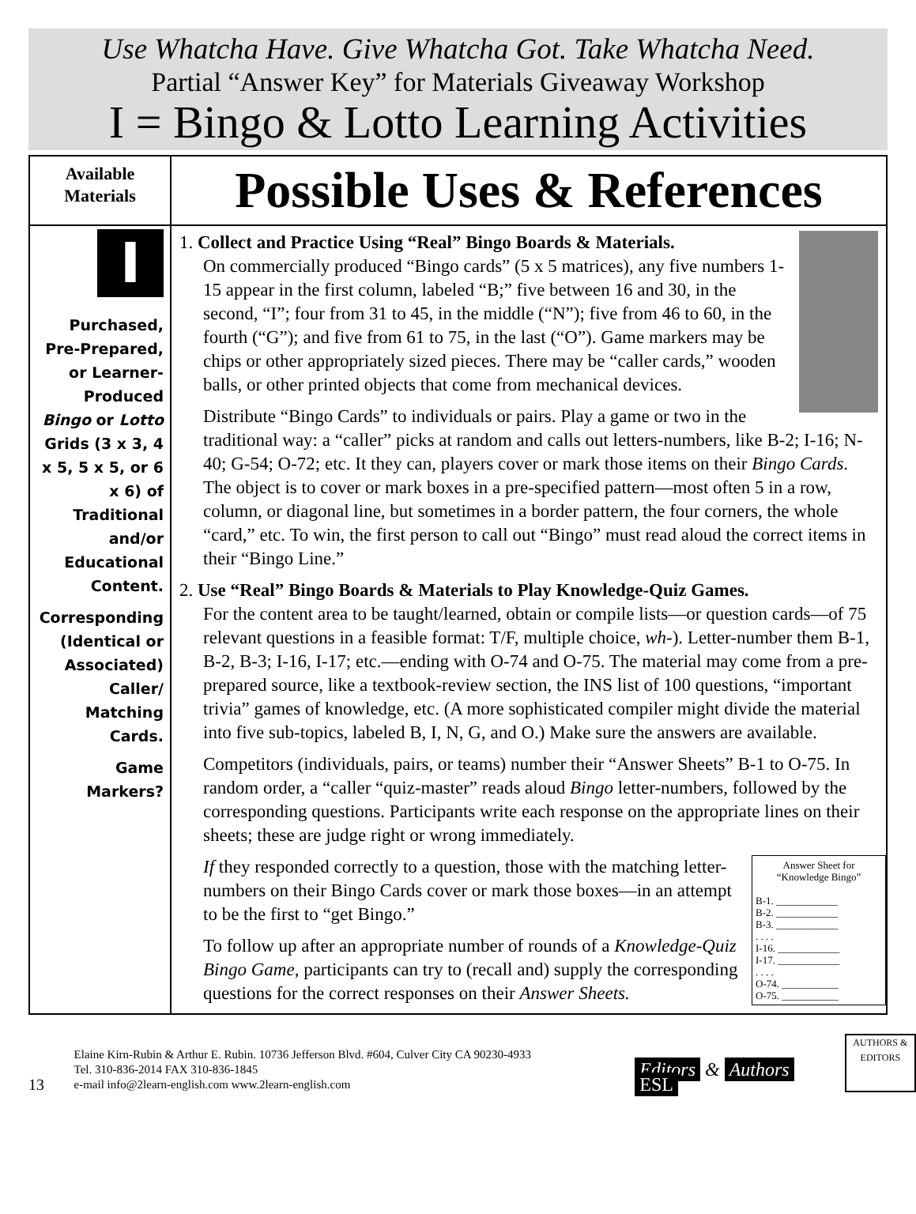Use Whatcha Have. Give Whatcha Got. Take Whatcha Need.
Partial “Answer Key” for Materials Giveaway Workshop
I = Bingo & Lotto Learning Activities
| Available Materials | Possible Uses & References |
| --- | --- |
| I Purchased, Pre-Prepared, or Learner-Produced Bingo or Lotto Grids (3 x 3, 4 x 5, 5 x 5, or 6 x 6) of Traditional and/or Educational Content. Corresponding (Identical or Associated) Caller/ Matching Cards. Game Markers? | 1. Collect and Practice Using “Real” Bingo Boards & Materials. On commercially produced “Bingo cards” (5 x 5 matrices), any five numbers 1-15 appear in the first column, labeled “B;” five between 16 and 30, in the second, “I”; four from 31 to 45, in the middle (“N”); five from 46 to 60, in the fourth (“G”); and five from 61 to 75, in the last (“O”). Game markers may be chips or other appropriately sized pieces. There may be “caller cards,” wooden balls, or other printed objects that come from mechanical devices. Distribute “Bingo Cards” to individuals or pairs. Play a game or two in the traditional way: a “caller” picks at random and calls out letters-numbers, like B-2; I-16; N-40; G-54; O-72; etc. It they can, players cover or mark those items on their Bingo Cards . The object is to cover or mark boxes in a pre-specified pattern—most often 5 in a row, column, or diagonal line, but sometimes in a border pattern, the four corners, the whole “card,” etc. To win, the first person to call out “Bingo” must read aloud the correct items in their “Bingo Line.” 2. Use “Real” Bingo Boards & Materials to Play Knowledge-Quiz Games. For the content area to be taught/learned, obtain or compile lists—or question cards—of 75 relevant questions in a feasible format: T/F, multiple choice, wh- ). Letter-number them B-1, B-2, B-3; I-16, I-17; etc.—ending with O-74 and O-75. The material may come from a pre-prepared source, like a textbook-review section, the INS list of 100 questions, “important trivia” games of knowledge, etc. (A more sophisticated compiler might divide the material into five sub-topics, labeled B, I, N, G, and O.) Make sure the answers are available. Competitors (individuals, pairs, or teams) number their “Answer Sheets” B-1 to O-75. In random order, a “caller “quiz-master” reads aloud Bingo letter-numbers, followed by the corresponding questions. Participants write each response on the appropriate lines on their sheets; these are judge right or wrong immediately. Answer Sheet for “Knowledge Bingo” B-1. ____________ B-2. ____________ B-3. ____________ . . . . I-16. ____________ I-17. ____________ . . . . O-74. ___________ O-75. ___________ If they responded correctly to a question, those with the matching letter-numbers on their Bingo Cards cover or mark those boxes—in an attempt to be the first to “get Bingo.” To follow up after an appropriate number of rounds of a Knowledge-Quiz Bingo Game , participants can try to (recall and) supply the corresponding questions for the correct responses on their Answer Sheets. |
13
Elaine Kirn-Rubin & Arthur E. Rubin. 10736 Jefferson Blvd. #604, Culver City CA 90230-4933
Tel. 310-836-2014 FAX 310-836-1845
e-mail info@2learn-english.com www.2learn-english.com
Editors & Authors ESL
AUTHORS & EDITORS